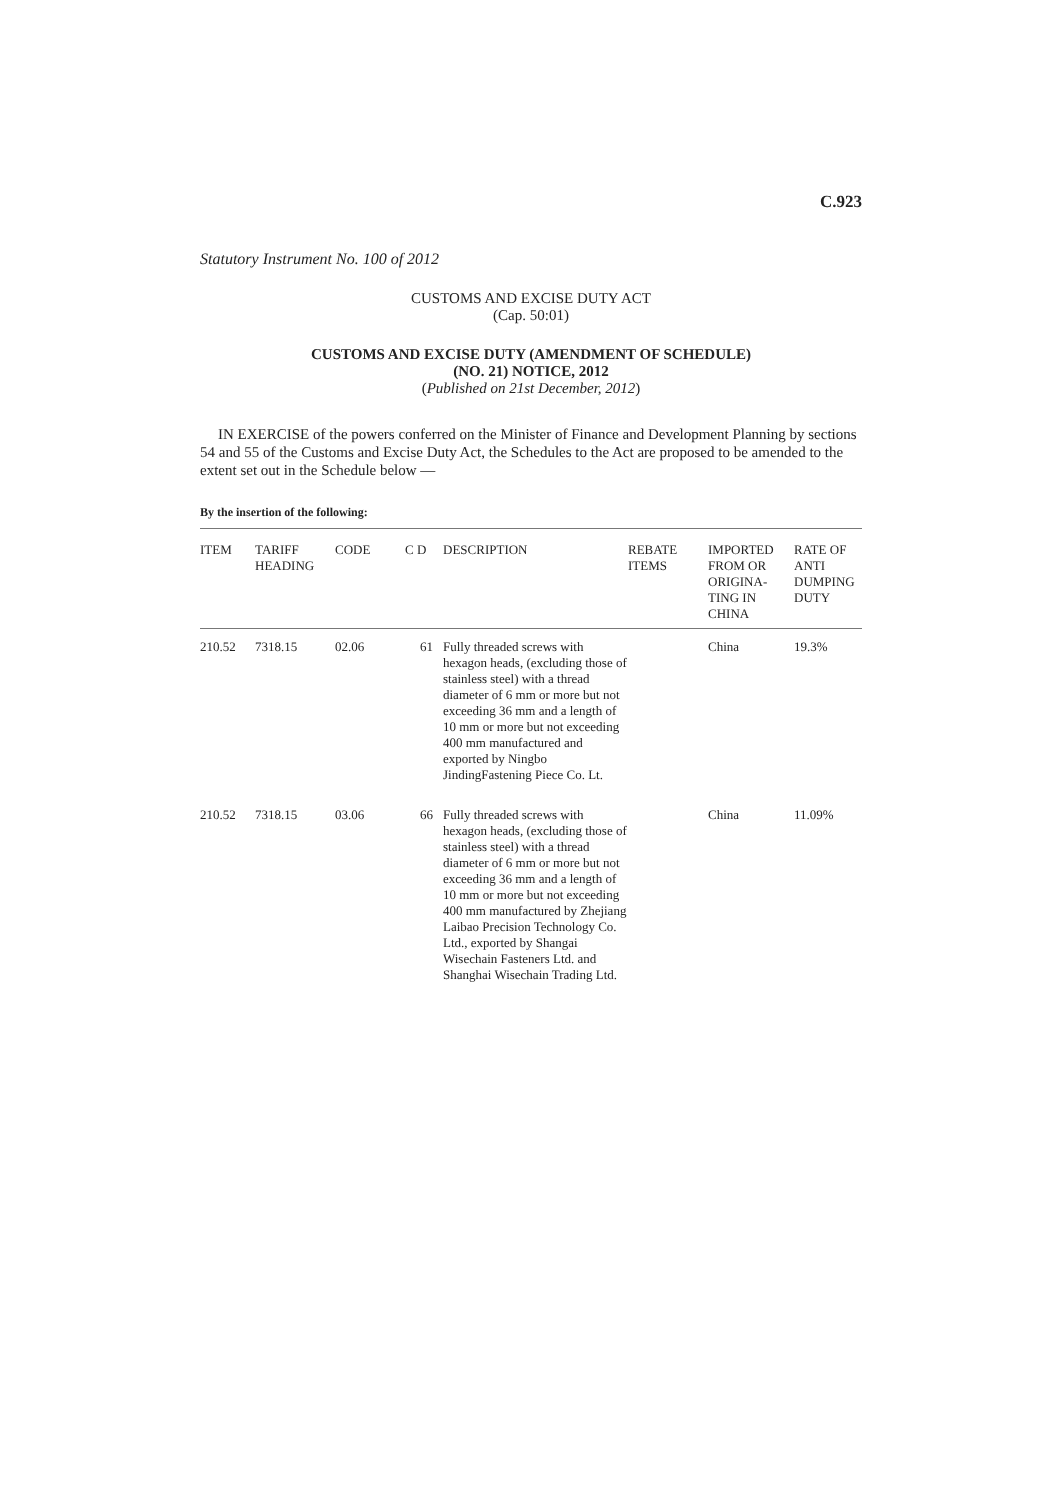C.923
Statutory Instrument No. 100 of 2012
CUSTOMS AND EXCISE DUTY ACT
(Cap. 50:01)
CUSTOMS AND EXCISE DUTY (AMENDMENT OF SCHEDULE)
(NO. 21) NOTICE, 2012
(Published on 21st December, 2012)
IN EXERCISE of the powers conferred on the Minister of Finance and Development Planning by sections 54 and 55 of the Customs and Excise Duty Act, the Schedules to the Act are proposed to be amended to the extent set out in the Schedule below —
By the insertion of the following:
| ITEM | TARIFF HEADING | CODE | C D | DESCRIPTION | REBATE ITEMS | IMPORTED FROM OR ORIGINA-TING IN CHINA | RATE OF ANTI DUMPING DUTY |
| --- | --- | --- | --- | --- | --- | --- | --- |
| 210.52 | 7318.15 | 02.06 | 61 | Fully threaded screws with hexagon heads, (excluding those of stainless steel) with a thread diameter of 6 mm or more but not exceeding 36 mm and a length of 10 mm or more but not exceeding 400 mm manufactured and exported by Ningbo JindingFastening Piece Co. Lt. | | China | 19.3% |
| 210.52 | 7318.15 | 03.06 | 66 | Fully threaded screws with hexagon heads, (excluding those of stainless steel) with a thread diameter of 6 mm or more but not exceeding 36 mm and a length of 10 mm or more but not exceeding 400 mm manufactured by Zhejiang Laibao Precision Technology Co. Ltd., exported by Shangai Wisechain Fasteners Ltd. and Shanghai Wisechain Trading Ltd. | | China | 11.09% |